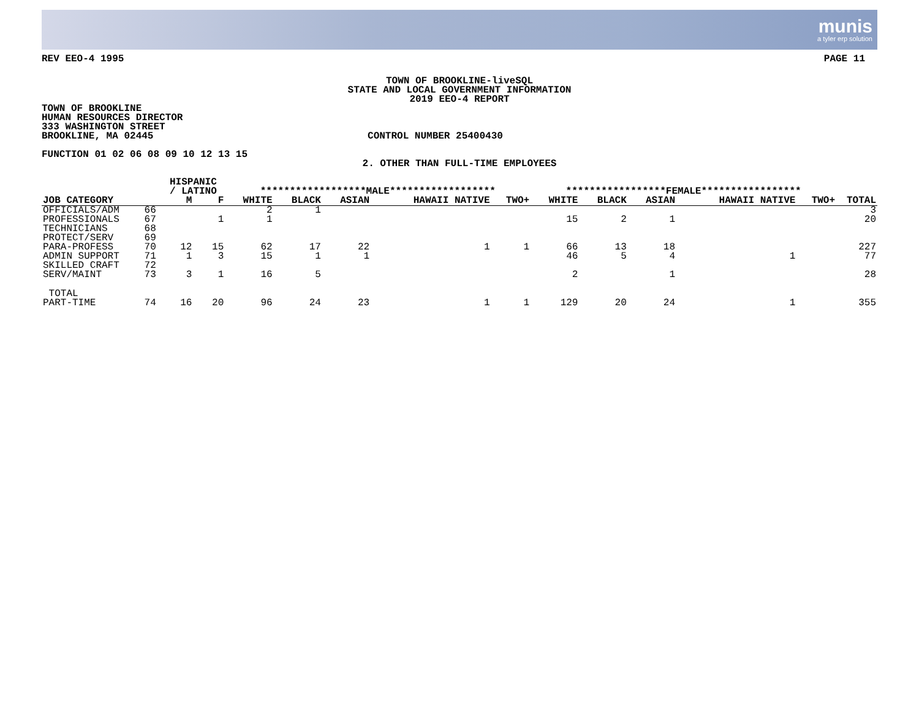munis
a tyler erp solution
REV EEO-4 1995 PAGE 11
TOWN OF BROOKLINE-liveSQL
STATE AND LOCAL GOVERNMENT INFORMATION
2019 EEO-4 REPORT
TOWN OF BROOKLINE
HUMAN RESOURCES DIRECTOR
333 WASHINGTON STREET
BROOKLINE, MA 02445 CONTROL NUMBER 25400430
FUNCTION 01 02 06 08 09 10 12 13 15
2. OTHER THAN FULL-TIME EMPLOYEES
| | | HISPANIC / LATINO | | ******************MALE****************** | | | | | *****************FEMALE***************** | | | | | |
| --- | --- | --- | --- | --- | --- | --- | --- | --- | --- | --- | --- | --- | --- | --- |
| JOB CATEGORY | | M | F | WHITE | BLACK | ASIAN | HAWAII NATIVE | TWO+ | WHITE | BLACK | ASIAN | HAWAII NATIVE | TWO+ | TOTAL |
| OFFICIALS/ADM | 66 | | | 2 | 1 | | | | | | | | | 3 |
| PROFESSIONALS | 67 | | 1 | 1 | | | | | 15 | 2 | 1 | | | 20 |
| TECHNICIANS | 68 | | | | | | | | | | | | | |
| PROTECT/SERV | 69 | | | | | | | | | | | | | |
| PARA-PROFESS | 70 | 12 | 15 | 62 | 17 | 22 | 1 | 1 | 66 | 13 | 18 | | | 227 |
| ADMIN SUPPORT | 71 | 1 | 3 | 15 | 1 | 1 | | | 46 | 5 | 4 | 1 | | 77 |
| SKILLED CRAFT | 72 | | | | | | | | | | | | | |
| SERV/MAINT | 73 | 3 | 1 | 16 | 5 | | | | 2 | | 1 | | | 28 |
| TOTAL PART-TIME | 74 | 16 | 20 | 96 | 24 | 23 | 1 | 1 | 129 | 20 | 24 | 1 | | 355 |